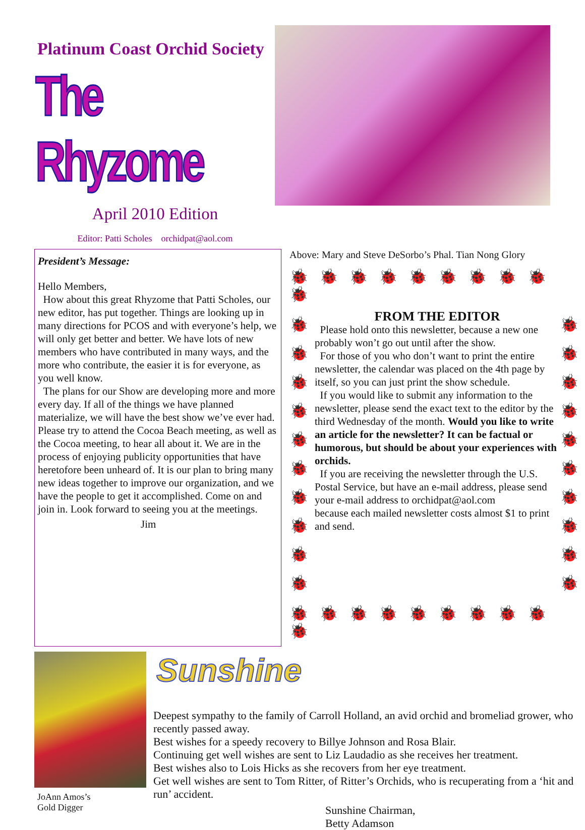Platinum Coast Orchid Society
The Rhyzome
April 2010 Edition
Editor: Patti Scholes orchidpat@aol.com
President’s Message:
Hello Members,
How about this great Rhyzome that Patti Scholes, our new editor, has put together. Things are looking up in many directions for PCOS and with everyone’s help, we will only get better and better. We have lots of new members who have contributed in many ways, and the more who contribute, the easier it is for everyone, as you well know.
The plans for our Show are developing more and more every day. If all of the things we have planned materialize, we will have the best show we’ve ever had. Please try to attend the Cocoa Beach meeting, as well as the Cocoa meeting, to hear all about it. We are in the process of enjoying publicity opportunities that have heretofore been unheard of. It is our plan to bring many new ideas together to improve our organization, and we have the people to get it accomplished. Come on and join in. Look forward to seeing you at the meetings.
Jim
Above: Mary and Steve DeSorbo’s Phal. Tian Nong Glory
🐞🐞🐞🐞🐞🐞🐞🐞🐞🐞
🐞
🐞
🐞
🐞
🐞
🐞
🐞
🐞
🐞
🐞
FROM THE EDITOR
Please hold onto this newsletter, because a new one probably won’t go out until after the show.
For those of you who don’t want to print the entire newsletter, the calendar was placed on the 4th page by itself, so you can just print the show schedule.
If you would like to submit any information to the newsletter, please send the exact text to the editor by the third Wednesday of the month. Would you like to write an article for the newsletter? It can be factual or humorous, but should be about your experiences with orchids.
If you are receiving the newsletter through the U.S. Postal Service, but have an e-mail address, please send your e-mail address to orchidpat@aol.com
because each mailed newsletter costs almost $1 to print and send.
🐞
🐞
🐞
🐞
🐞
🐞
🐞
🐞
🐞
🐞
🐞🐞🐞🐞🐞🐞🐞🐞🐞🐞
JoAnn Amos’s
Gold Digger
Sunshine
Deepest sympathy to the family of Carroll Holland, an avid orchid and bromeliad grower, who recently passed away.
Best wishes for a speedy recovery to Billye Johnson and Rosa Blair.
Continuing get well wishes are sent to Liz Laudadio as she receives her treatment.
Best wishes also to Lois Hicks as she recovers from her eye treatment.
Get well wishes are sent to Tom Ritter, of Ritter’s Orchids, who is recuperating from a ‘hit and run’ accident.
Sunshine Chairman,
Betty Adamson